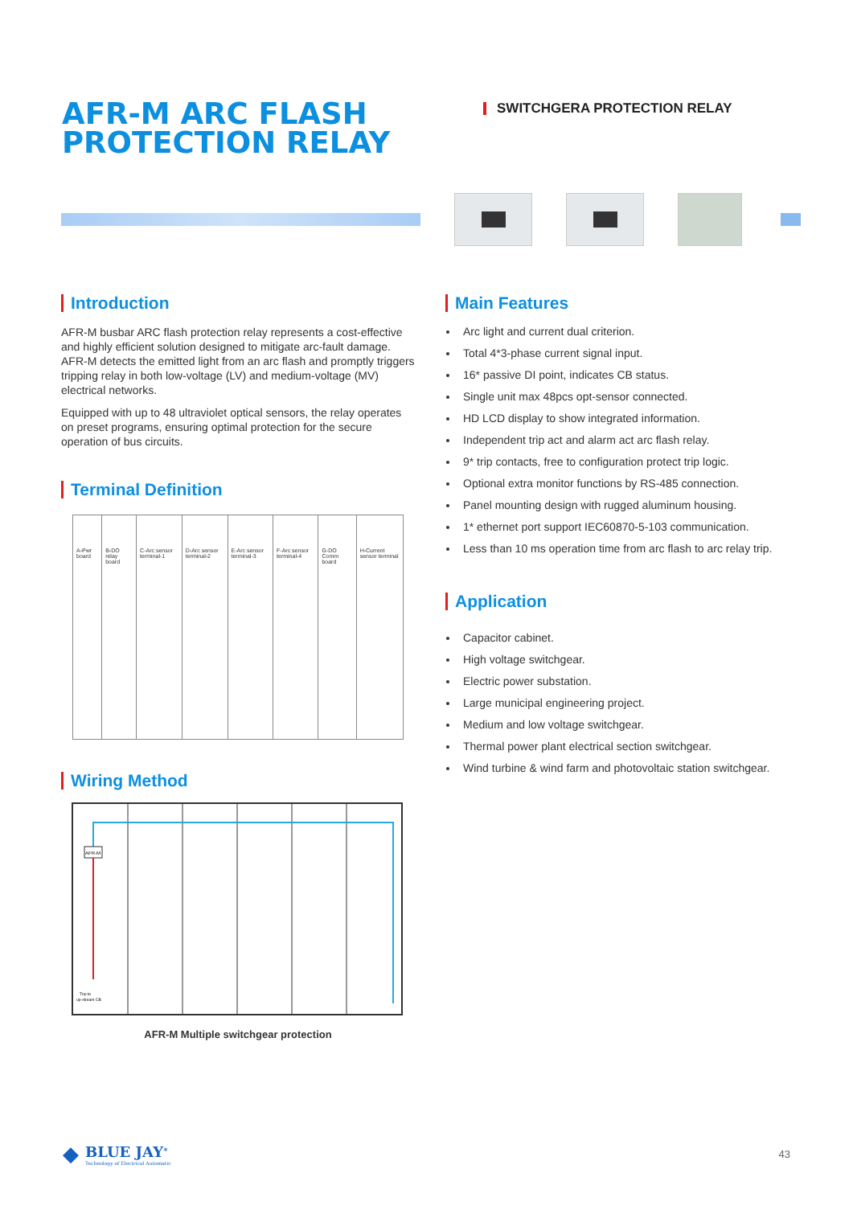AFR-M ARC FLASH PROTECTION RELAY
SWITCHGERA PROTECTION RELAY
Introduction
AFR-M busbar ARC flash protection relay represents a cost-effective and highly efficient solution designed to mitigate arc-fault damage. AFR-M detects the emitted light from an arc flash and promptly triggers tripping relay in both low-voltage (LV) and medium-voltage (MV) electrical networks.
Equipped with up to 48 ultraviolet optical sensors, the relay operates on preset programs, ensuring optimal protection for the secure operation of bus circuits.
Terminal Definition
| A-Pwr board | B-DO relay board | C-Arc sensor terminal-1 | D-Arc sensor terminal-2 | E-Arc sensor terminal-3 | F-Arc sensor terminal-4 | G-DO Comm board | H-Current sensor terminal |
Wiring Method
AFR-M
Trip to
up-stream CB
AFR-M Multiple switchgear protection
Main Features
Arc light and current dual criterion.
Total 4*3-phase current signal input.
16* passive DI point, indicates CB status.
Single unit max 48pcs opt-sensor connected.
HD LCD display to show integrated information.
Independent trip act and alarm act arc flash relay.
9* trip contacts, free to configuration protect trip logic.
Optional extra monitor functions by RS-485 connection.
Panel mounting design with rugged aluminum housing.
1* ethernet port support IEC60870-5-103 communication.
Less than 10 ms operation time from arc flash to arc relay trip.
Application
Capacitor cabinet.
High voltage switchgear.
Electric power substation.
Large municipal engineering project.
Medium and low voltage switchgear.
Thermal power plant electrical section switchgear.
Wind turbine & wind farm and photovoltaic station switchgear.
◆
BLUE JAY<sup>®</sup>
Technology of Electrical Automatic
43